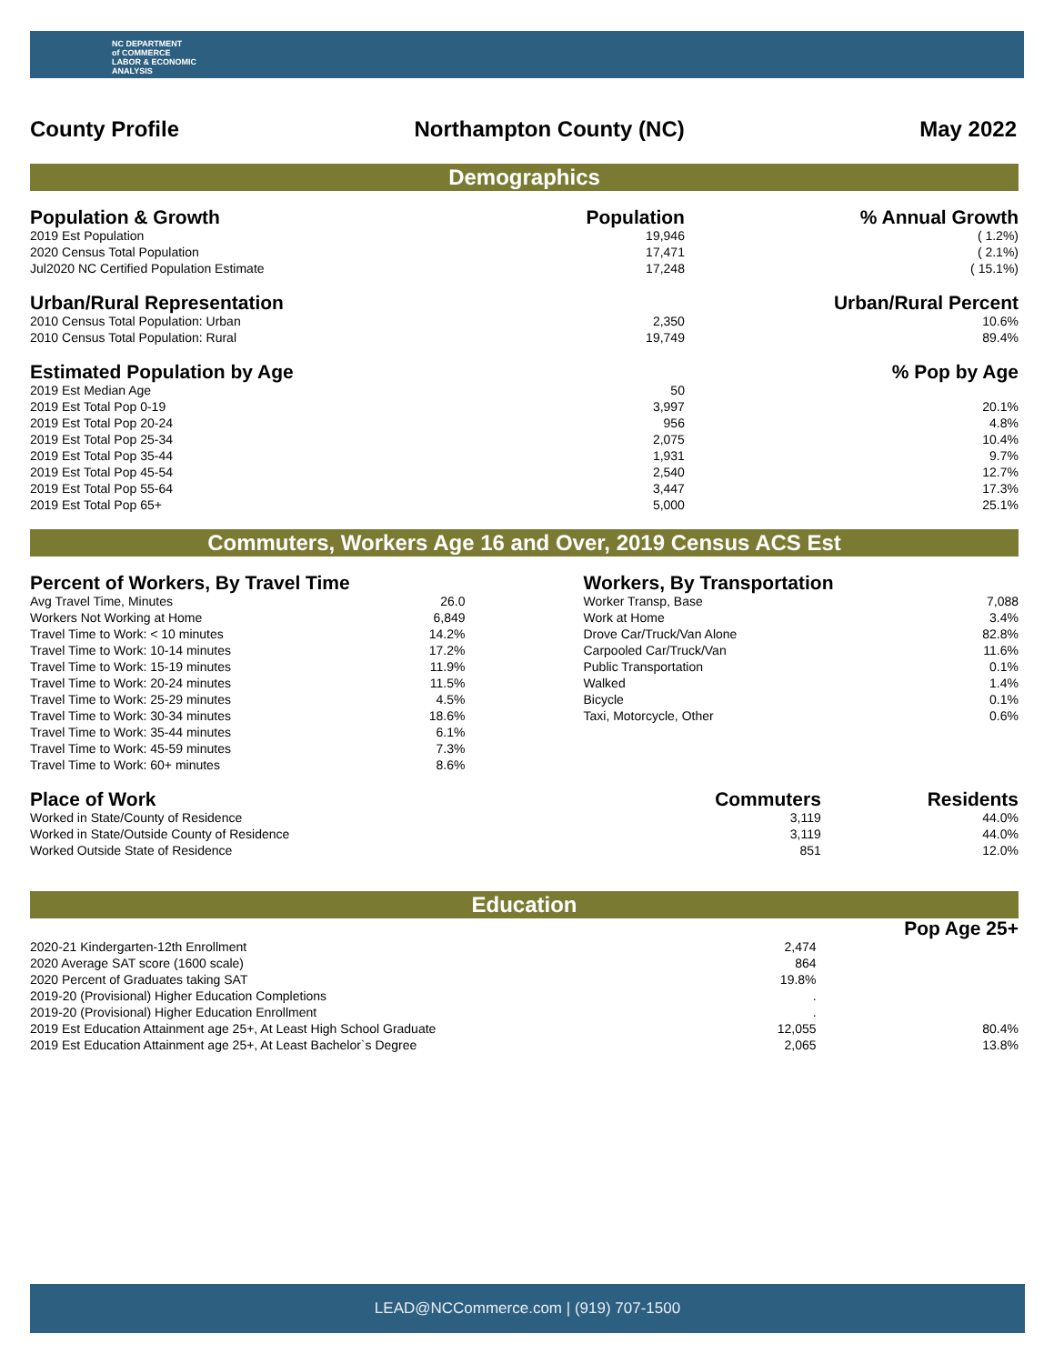NC DEPARTMENT
of COMMERCE
LABOR & ECONOMIC
ANALYSIS
County Profile Northampton County (NC) May 2022
Demographics
| Population & Growth | Population | % Annual Growth |
| --- | --- | --- |
| 2019 Est Population | 19,946 | ( 1.2%) |
| 2020 Census Total Population | 17,471 | ( 2.1%) |
| Jul2020 NC Certified Population Estimate | 17,248 | ( 15.1%) |
| Urban/Rural Representation | | Urban/Rural Percent |
| 2010 Census Total Population: Urban | 2,350 | 10.6% |
| 2010 Census Total Population: Rural | 19,749 | 89.4% |
| Estimated Population by Age | | % Pop by Age |
| 2019 Est Median Age | 50 | |
| 2019 Est Total Pop 0-19 | 3,997 | 20.1% |
| 2019 Est Total Pop 20-24 | 956 | 4.8% |
| 2019 Est Total Pop 25-34 | 2,075 | 10.4% |
| 2019 Est Total Pop 35-44 | 1,931 | 9.7% |
| 2019 Est Total Pop 45-54 | 2,540 | 12.7% |
| 2019 Est Total Pop 55-64 | 3,447 | 17.3% |
| 2019 Est Total Pop 65+ | 5,000 | 25.1% |
Commuters, Workers Age 16 and Over, 2019 Census ACS Est
| Percent of Workers, By Travel Time | |
| --- | --- |
| Avg Travel Time, Minutes | 26.0 |
| Workers Not Working at Home | 6,849 |
| Travel Time to Work: < 10 minutes | 14.2% |
| Travel Time to Work: 10-14 minutes | 17.2% |
| Travel Time to Work: 15-19 minutes | 11.9% |
| Travel Time to Work: 20-24 minutes | 11.5% |
| Travel Time to Work: 25-29 minutes | 4.5% |
| Travel Time to Work: 30-34 minutes | 18.6% |
| Travel Time to Work: 35-44 minutes | 6.1% |
| Travel Time to Work: 45-59 minutes | 7.3% |
| Travel Time to Work: 60+ minutes | 8.6% |
| Workers, By Transportation | |
| --- | --- |
| Worker Transp, Base | 7,088 |
| Work at Home | 3.4% |
| Drove Car/Truck/Van Alone | 82.8% |
| Carpooled Car/Truck/Van | 11.6% |
| Public Transportation | 0.1% |
| Walked | 1.4% |
| Bicycle | 0.1% |
| Taxi, Motorcycle, Other | 0.6% |
| Place of Work | Commuters | Residents |
| --- | --- | --- |
| Worked in State/County of Residence | 3,119 | 44.0% |
| Worked in State/Outside County of Residence | 3,119 | 44.0% |
| Worked Outside State of Residence | 851 | 12.0% |
Education
| | | Pop Age 25+ |
| --- | --- | --- |
| 2020-21 Kindergarten-12th Enrollment | 2,474 | |
| 2020 Average SAT score (1600 scale) | 864 | |
| 2020 Percent of Graduates taking SAT | 19.8% | |
| 2019-20 (Provisional) Higher Education Completions | . | |
| 2019-20 (Provisional) Higher Education Enrollment | . | |
| 2019 Est Education Attainment age 25+, At Least High School Graduate | 12,055 | 80.4% |
| 2019 Est Education Attainment age 25+, At Least Bachelor`s Degree | 2,065 | 13.8% |
LEAD@NCCommerce.com | (919) 707-1500